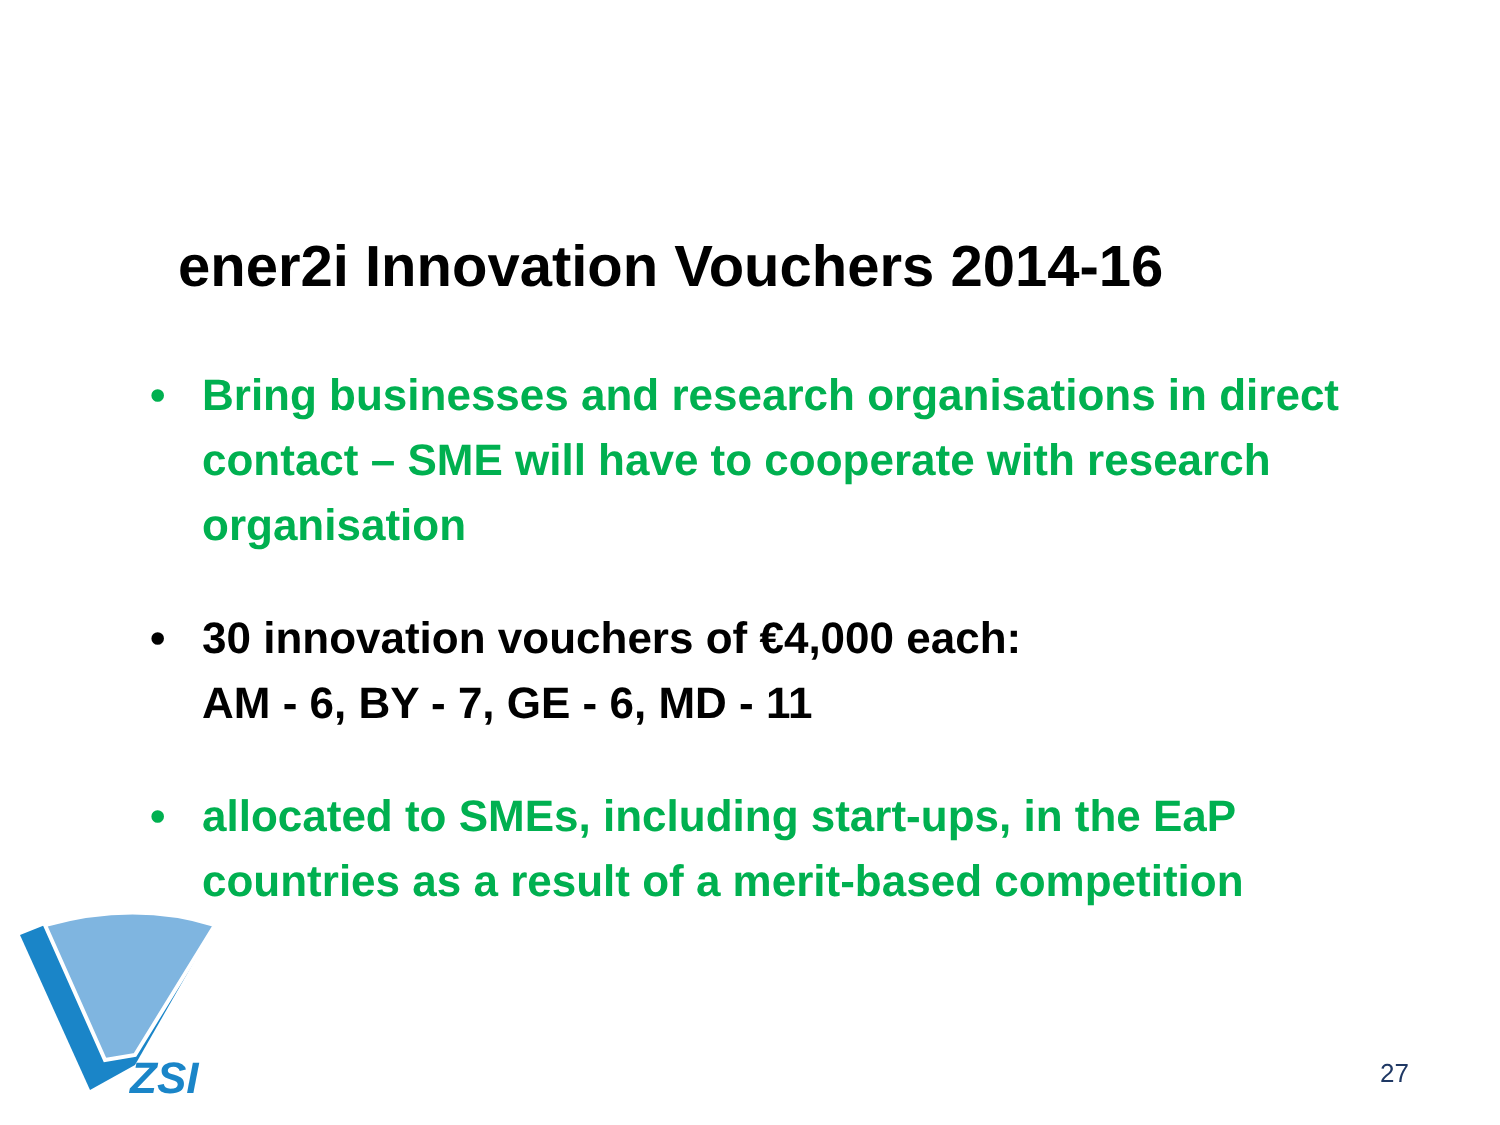ener2i Innovation Vouchers 2014-16
• Bring businesses and research organisations in direct contact – SME will have to cooperate with research organisation
• 30 innovation vouchers of €4,000 each:
AM - 6, BY - 7, GE - 6, MD - 11
• allocated to SMEs, including start-ups, in the EaP countries as a result of a merit-based competition
ZSI
27